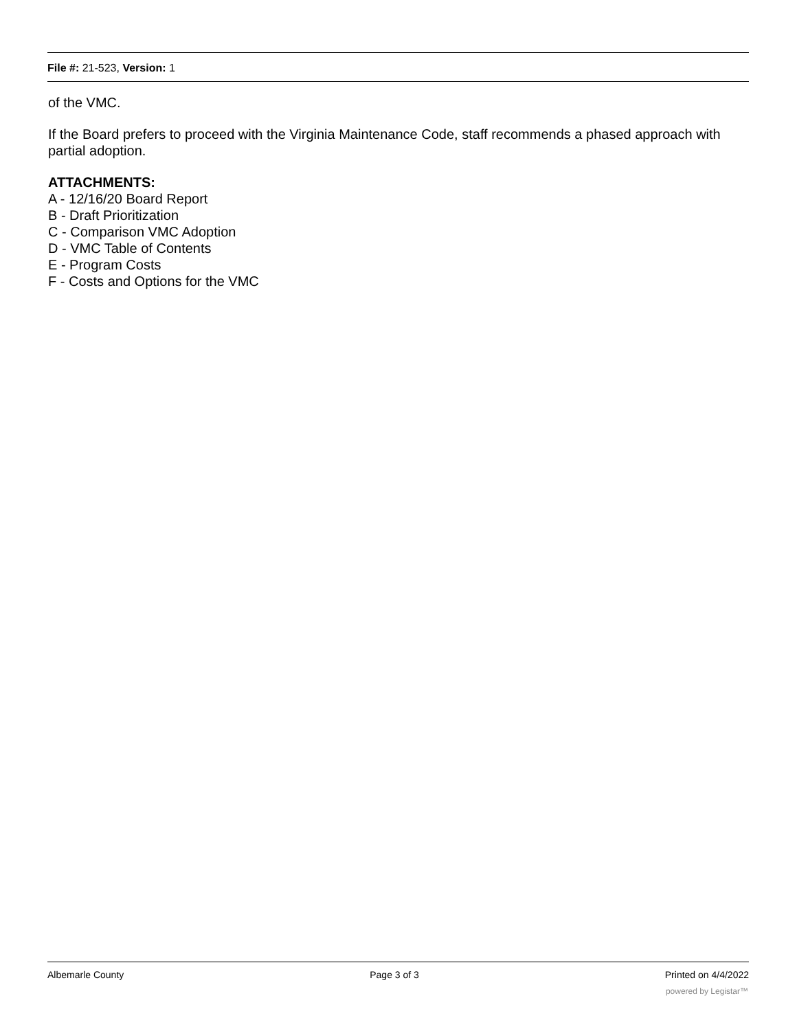File #: 21-523, Version: 1
of the VMC.
If the Board prefers to proceed with the Virginia Maintenance Code, staff recommends a phased approach with partial adoption.
ATTACHMENTS:
A - 12/16/20 Board Report
B - Draft Prioritization
C - Comparison VMC Adoption
D - VMC Table of Contents
E - Program Costs
F - Costs and Options for the VMC
Albemarle County Page 3 of 3 Printed on 4/4/2022
powered by Legistar™